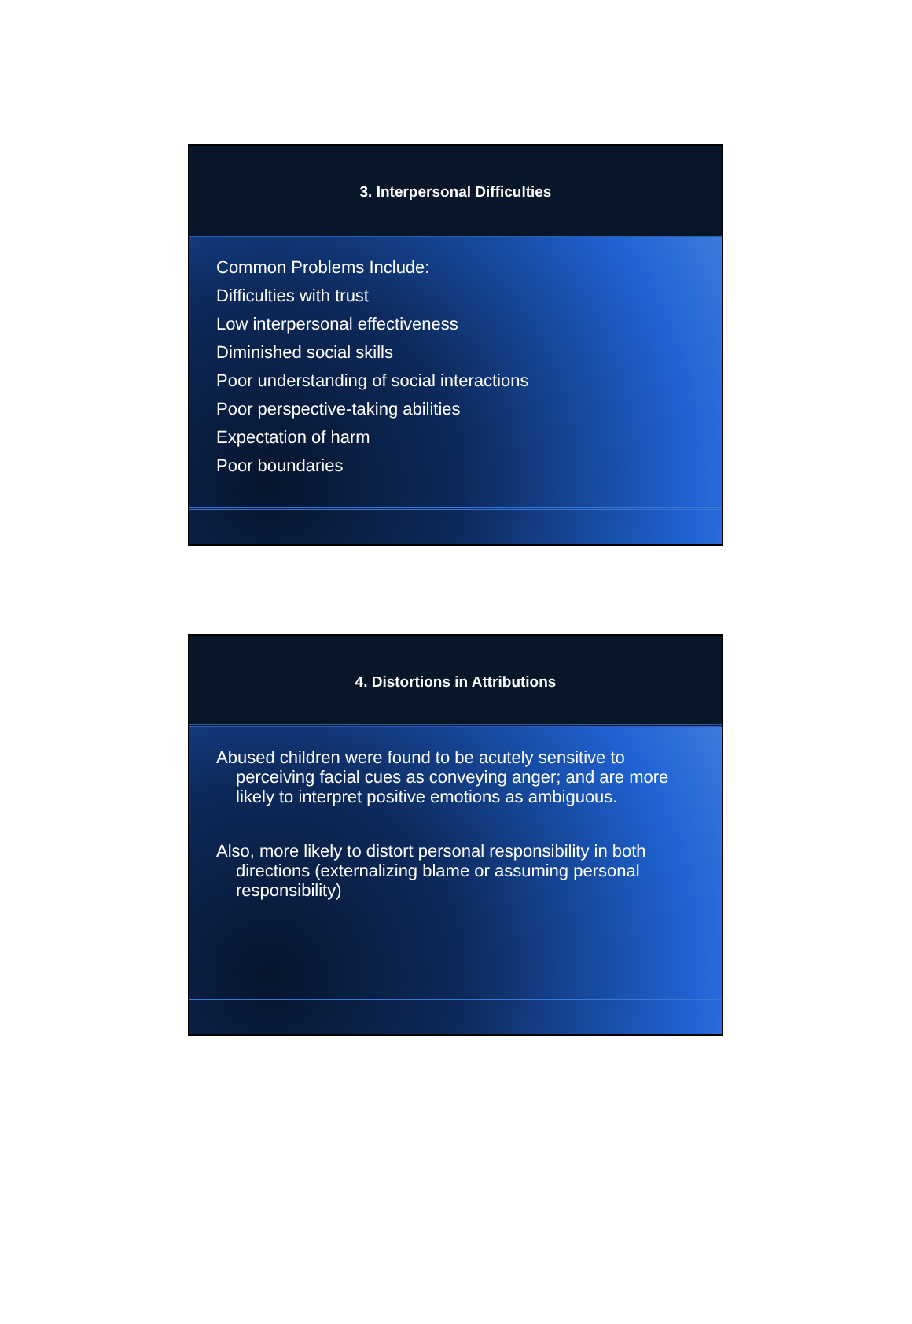3. Interpersonal Difficulties
Common Problems Include:
Difficulties with trust
Low interpersonal effectiveness
Diminished social skills
Poor understanding of social interactions
Poor perspective-taking abilities
Expectation of harm
Poor boundaries
4. Distortions in Attributions
Abused children were found to be acutely sensitive to perceiving facial cues as conveying anger; and are more likely to interpret positive emotions as ambiguous.
Also, more likely to distort personal responsibility in both directions (externalizing blame or assuming personal responsibility)